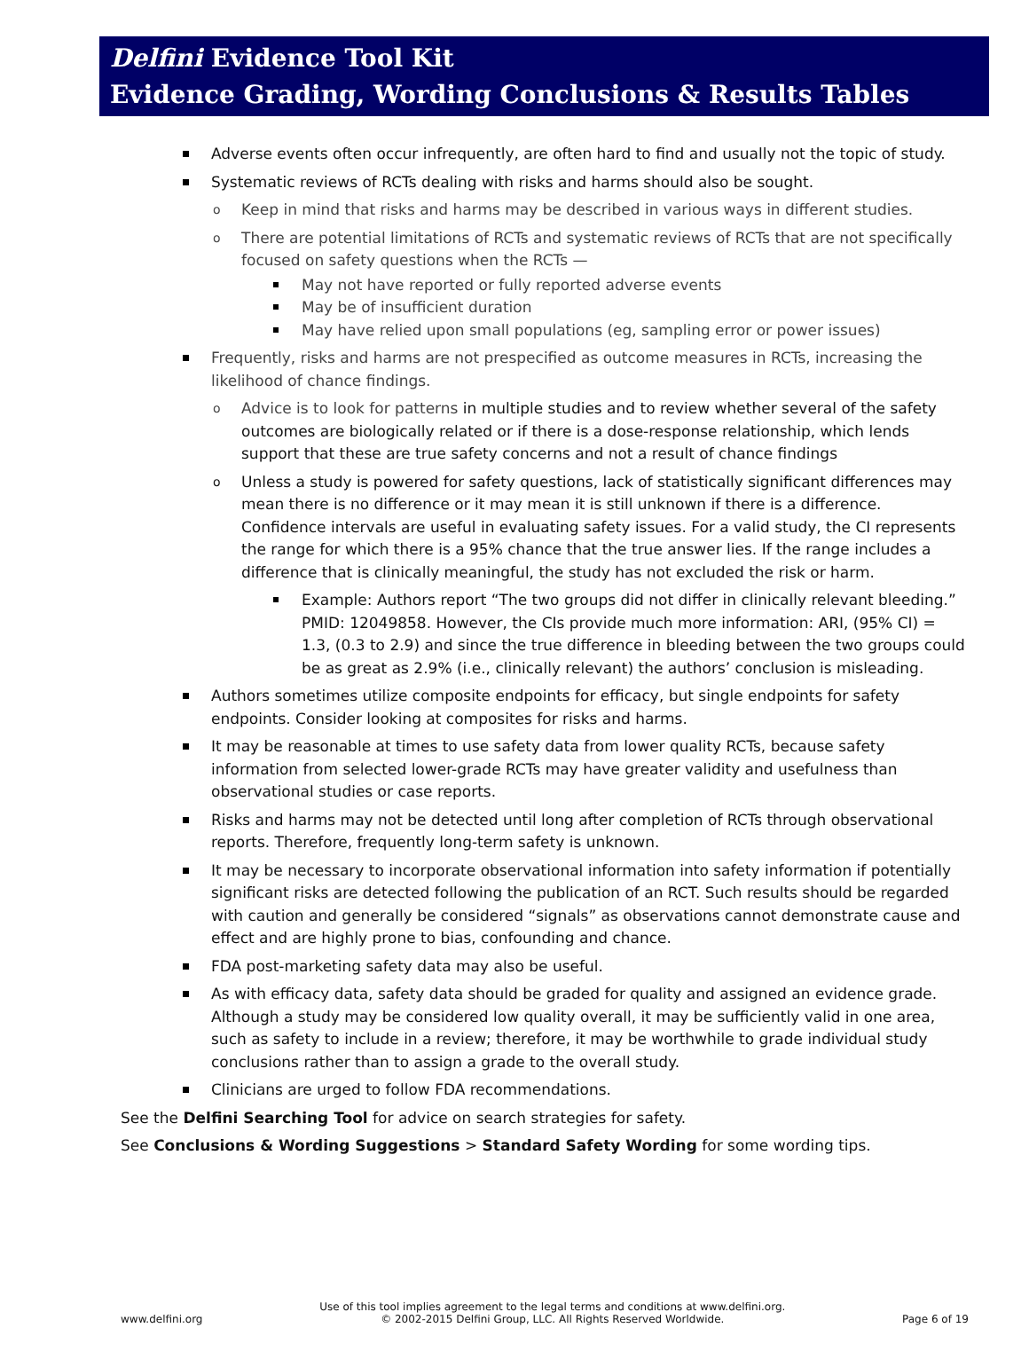Delfini Evidence Tool Kit
Evidence Grading, Wording Conclusions & Results Tables
Adverse events often occur infrequently, are often hard to find and usually not the topic of study.
Systematic reviews of RCTs dealing with risks and harms should also be sought.
Keep in mind that risks and harms may be described in various ways in different studies.
There are potential limitations of RCTs and systematic reviews of RCTs that are not specifically focused on safety questions when the RCTs —
May not have reported or fully reported adverse events
May be of insufficient duration
May have relied upon small populations (eg, sampling error or power issues)
Frequently, risks and harms are not prespecified as outcome measures in RCTs, increasing the likelihood of chance findings.
Advice is to look for patterns in multiple studies and to review whether several of the safety outcomes are biologically related or if there is a dose-response relationship, which lends support that these are true safety concerns and not a result of chance findings
Unless a study is powered for safety questions, lack of statistically significant differences may mean there is no difference or it may mean it is still unknown if there is a difference. Confidence intervals are useful in evaluating safety issues. For a valid study, the CI represents the range for which there is a 95% chance that the true answer lies. If the range includes a difference that is clinically meaningful, the study has not excluded the risk or harm.
Example: Authors report “The two groups did not differ in clinically relevant bleeding.” PMID: 12049858. However, the CIs provide much more information: ARI, (95% CI) = 1.3, (0.3 to 2.9) and since the true difference in bleeding between the two groups could be as great as 2.9% (i.e., clinically relevant) the authors’ conclusion is misleading.
Authors sometimes utilize composite endpoints for efficacy, but single endpoints for safety endpoints. Consider looking at composites for risks and harms.
It may be reasonable at times to use safety data from lower quality RCTs, because safety information from selected lower-grade RCTs may have greater validity and usefulness than observational studies or case reports.
Risks and harms may not be detected until long after completion of RCTs through observational reports. Therefore, frequently long-term safety is unknown.
It may be necessary to incorporate observational information into safety information if potentially significant risks are detected following the publication of an RCT. Such results should be regarded with caution and generally be considered “signals” as observations cannot demonstrate cause and effect and are highly prone to bias, confounding and chance.
FDA post-marketing safety data may also be useful.
As with efficacy data, safety data should be graded for quality and assigned an evidence grade. Although a study may be considered low quality overall, it may be sufficiently valid in one area, such as safety to include in a review; therefore, it may be worthwhile to grade individual study conclusions rather than to assign a grade to the overall study.
Clinicians are urged to follow FDA recommendations.
See the Delfini Searching Tool for advice on search strategies for safety.
See Conclusions & Wording Suggestions > Standard Safety Wording for some wording tips.
www.delfini.org Use of this tool implies agreement to the legal terms and conditions at www.delfini.org.
© 2002-2015 Delfini Group, LLC. All Rights Reserved Worldwide. Page 6 of 19